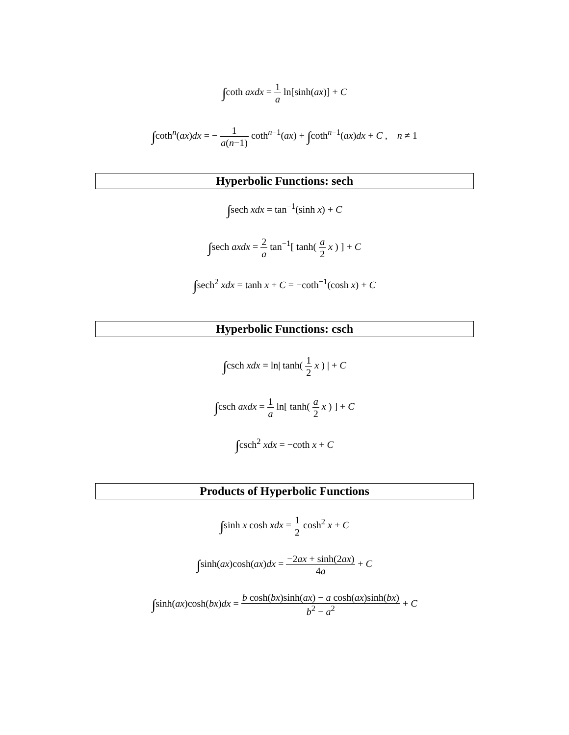∫coth axdx = 1 a ln[sinh(ax)] + C
∫coth<sup>n</sup>(ax)dx = − 1 a(n−1) coth<sup>n−1</sup>(ax) + ∫coth<sup>n−1</sup>(ax)dx + C , n ≠ 1
Hyperbolic Functions: sech
∫sech xdx = tan<sup>−1</sup>(sinh x) + C
∫sech axdx = 2 a tan<sup>−1</sup>[ tanh( a 2 x ) ] + C
∫sech<sup>2</sup> xdx = tanh x + C = −coth<sup>−1</sup>(cosh x) + C
Hyperbolic Functions: csch
∫csch xdx = ln| tanh( 1 2 x ) | + C
∫csch axdx = 1 a ln[ tanh( a 2 x ) ] + C
∫csch<sup>2</sup> xdx = −coth x + C
Products of Hyperbolic Functions
∫sinh x cosh xdx = 1 2 cosh<sup>2</sup> x + C
∫sinh(ax)cosh(ax)dx = −2ax + sinh(2ax) 4a + C
∫sinh(ax)cosh(bx)dx = b cosh(bx)sinh(ax) − a cosh(ax)sinh(bx) b<sup>2</sup> − a<sup>2</sup> + C